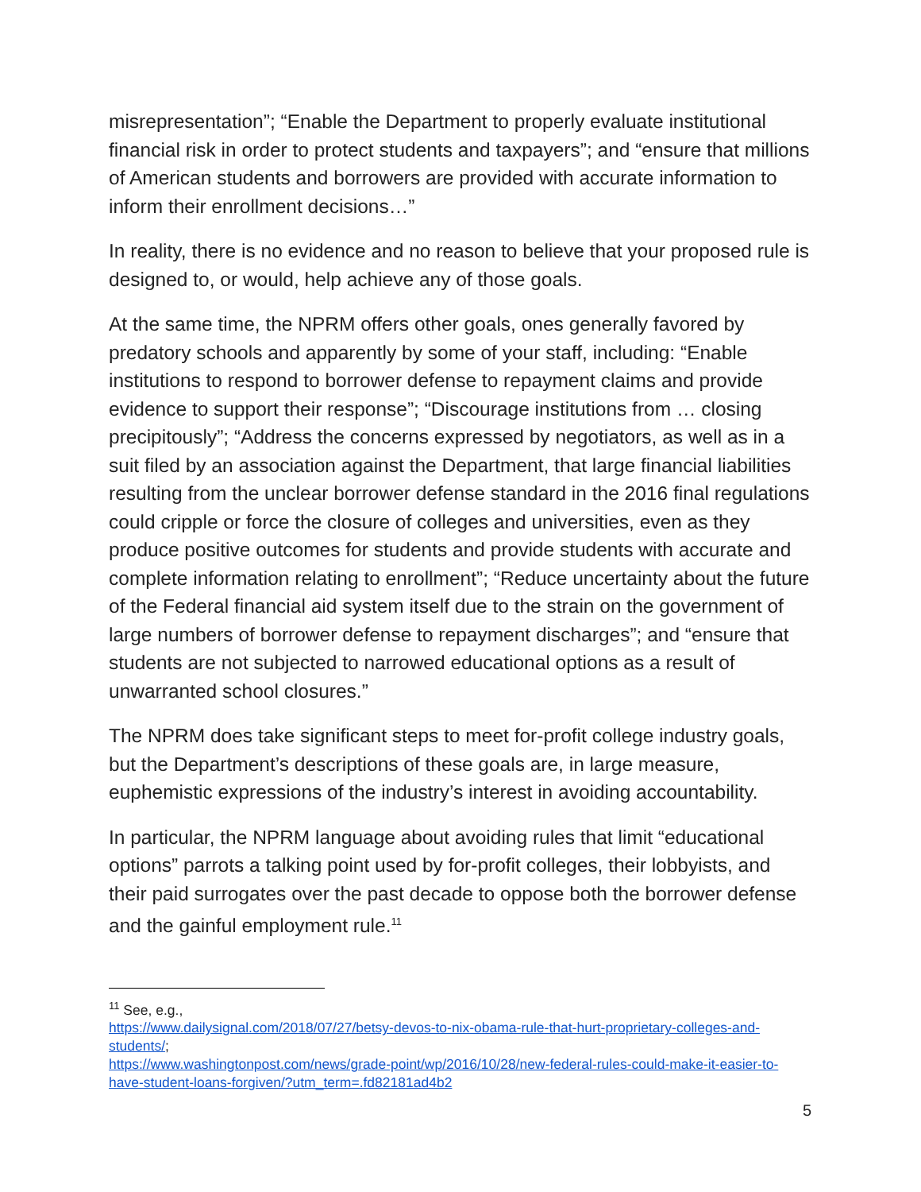misrepresentation”; “Enable the Department to properly evaluate institutional financial risk in order to protect students and taxpayers”; and “ensure that millions of American students and borrowers are provided with accurate information to inform their enrollment decisions…”
In reality, there is no evidence and no reason to believe that your proposed rule is designed to, or would, help achieve any of those goals.
At the same time, the NPRM offers other goals, ones generally favored by predatory schools and apparently by some of your staff, including: “Enable institutions to respond to borrower defense to repayment claims and provide evidence to support their response”; “Discourage institutions from … closing precipitously”; “Address the concerns expressed by negotiators, as well as in a suit filed by an association against the Department, that large financial liabilities resulting from the unclear borrower defense standard in the 2016 final regulations could cripple or force the closure of colleges and universities, even as they produce positive outcomes for students and provide students with accurate and complete information relating to enrollment”; “Reduce uncertainty about the future of the Federal financial aid system itself due to the strain on the government of large numbers of borrower defense to repayment discharges”; and “ensure that students are not subjected to narrowed educational options as a result of unwarranted school closures.”
The NPRM does take significant steps to meet for-profit college industry goals, but the Department’s descriptions of these goals are, in large measure, euphemistic expressions of the industry’s interest in avoiding accountability.
In particular, the NPRM language about avoiding rules that limit “educational options” parrots a talking point used by for-profit colleges, their lobbyists, and their paid surrogates over the past decade to oppose both the borrower defense and the gainful employment rule.<sup>11</sup>
<sup>11</sup> See, e.g.,
https://www.dailysignal.com/2018/07/27/betsy-devos-to-nix-obama-rule-that-hurt-proprietary-colleges-and-students/;
https://www.washingtonpost.com/news/grade-point/wp/2016/10/28/new-federal-rules-could-make-it-easier-to-have-student-loans-forgiven/?utm_term=.fd82181ad4b2
5